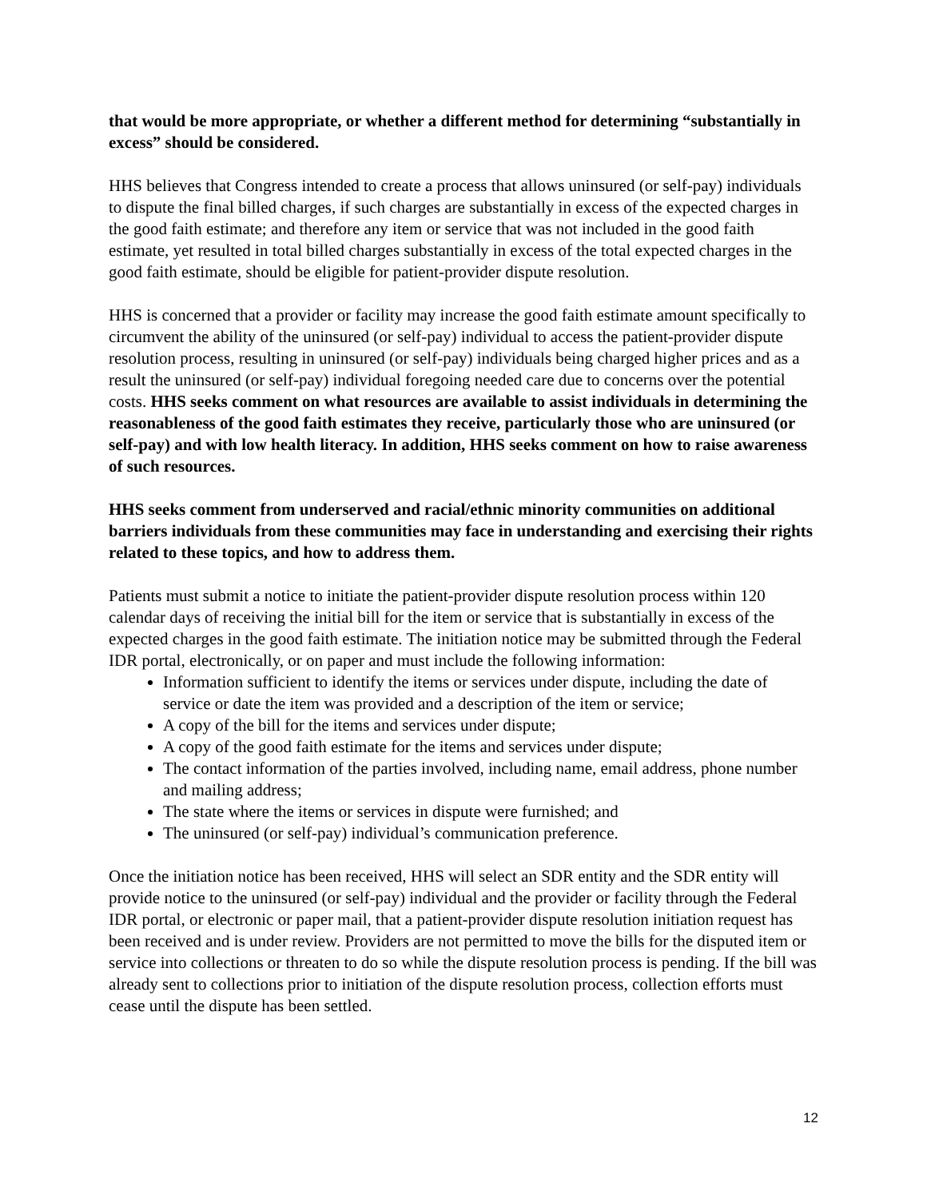that would be more appropriate, or whether a different method for determining “substantially in excess” should be considered.
HHS believes that Congress intended to create a process that allows uninsured (or self-pay) individuals to dispute the final billed charges, if such charges are substantially in excess of the expected charges in the good faith estimate; and therefore any item or service that was not included in the good faith estimate, yet resulted in total billed charges substantially in excess of the total expected charges in the good faith estimate, should be eligible for patient-provider dispute resolution.
HHS is concerned that a provider or facility may increase the good faith estimate amount specifically to circumvent the ability of the uninsured (or self-pay) individual to access the patient-provider dispute resolution process, resulting in uninsured (or self-pay) individuals being charged higher prices and as a result the uninsured (or self-pay) individual foregoing needed care due to concerns over the potential costs. HHS seeks comment on what resources are available to assist individuals in determining the reasonableness of the good faith estimates they receive, particularly those who are uninsured (or self-pay) and with low health literacy. In addition, HHS seeks comment on how to raise awareness of such resources.
HHS seeks comment from underserved and racial/ethnic minority communities on additional barriers individuals from these communities may face in understanding and exercising their rights related to these topics, and how to address them.
Patients must submit a notice to initiate the patient-provider dispute resolution process within 120 calendar days of receiving the initial bill for the item or service that is substantially in excess of the expected charges in the good faith estimate. The initiation notice may be submitted through the Federal IDR portal, electronically, or on paper and must include the following information:
Information sufficient to identify the items or services under dispute, including the date of service or date the item was provided and a description of the item or service;
A copy of the bill for the items and services under dispute;
A copy of the good faith estimate for the items and services under dispute;
The contact information of the parties involved, including name, email address, phone number and mailing address;
The state where the items or services in dispute were furnished; and
The uninsured (or self-pay) individual’s communication preference.
Once the initiation notice has been received, HHS will select an SDR entity and the SDR entity will provide notice to the uninsured (or self-pay) individual and the provider or facility through the Federal IDR portal, or electronic or paper mail, that a patient-provider dispute resolution initiation request has been received and is under review. Providers are not permitted to move the bills for the disputed item or service into collections or threaten to do so while the dispute resolution process is pending. If the bill was already sent to collections prior to initiation of the dispute resolution process, collection efforts must cease until the dispute has been settled.
12